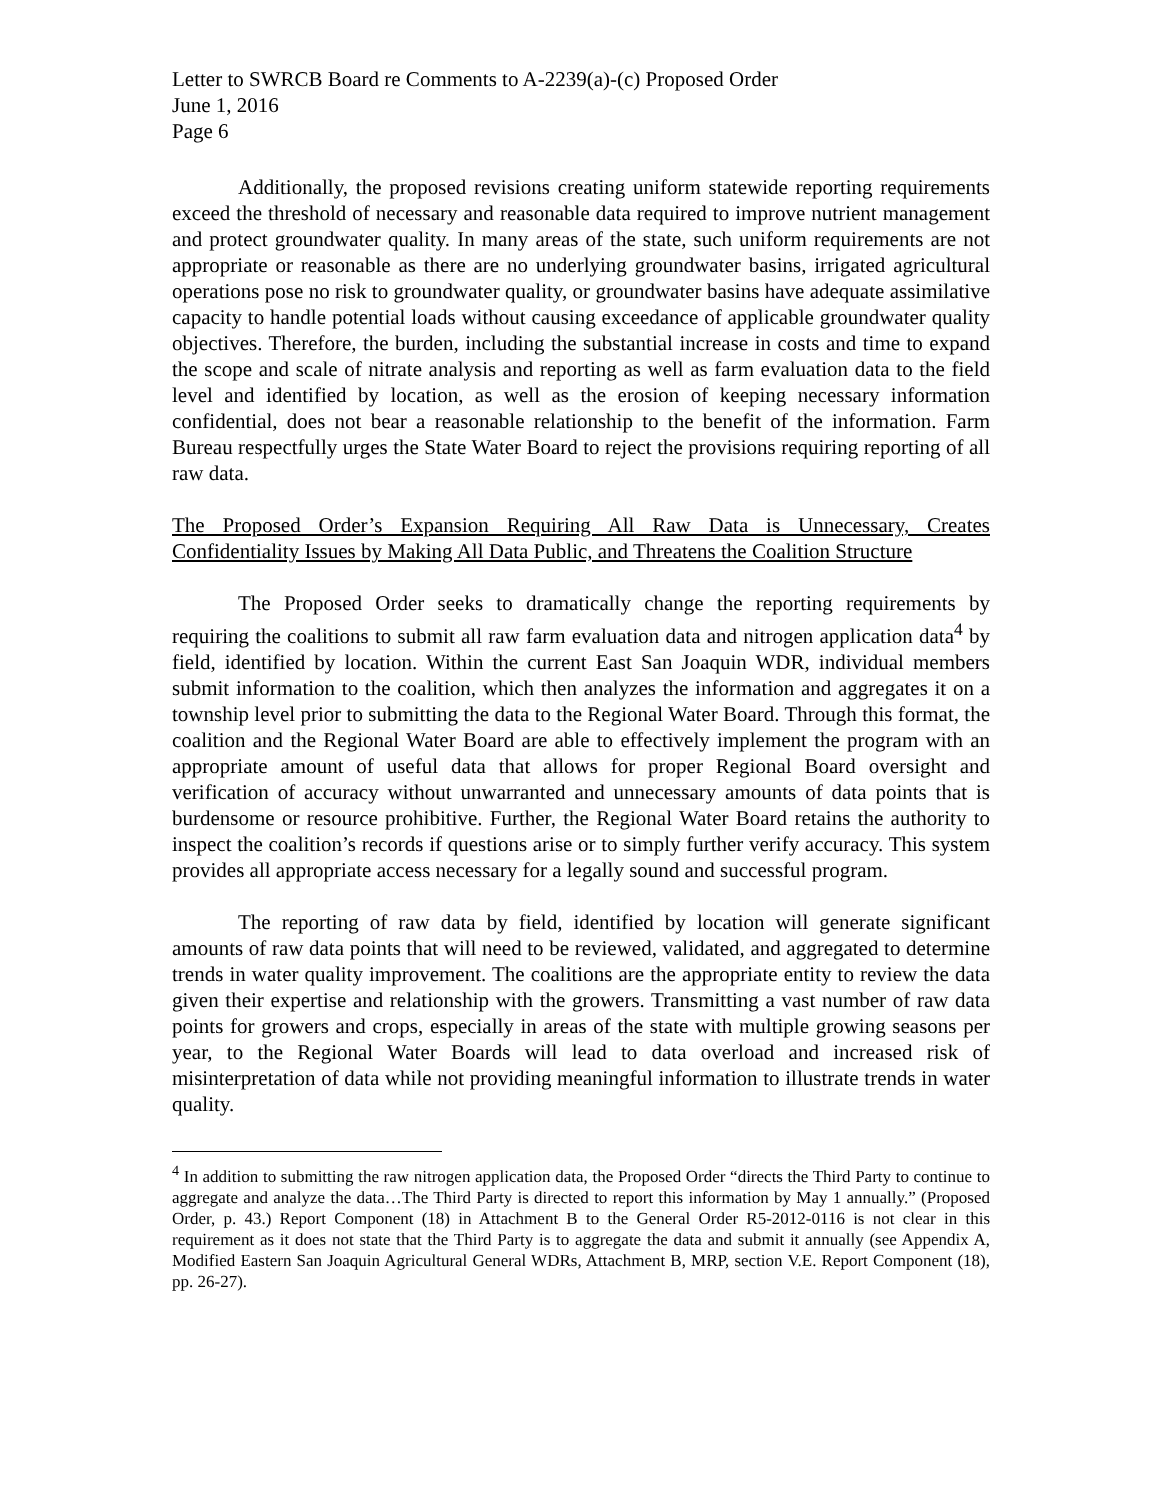Letter to SWRCB Board re Comments to A-2239(a)-(c) Proposed Order
June 1, 2016
Page 6
Additionally, the proposed revisions creating uniform statewide reporting requirements exceed the threshold of necessary and reasonable data required to improve nutrient management and protect groundwater quality. In many areas of the state, such uniform requirements are not appropriate or reasonable as there are no underlying groundwater basins, irrigated agricultural operations pose no risk to groundwater quality, or groundwater basins have adequate assimilative capacity to handle potential loads without causing exceedance of applicable groundwater quality objectives. Therefore, the burden, including the substantial increase in costs and time to expand the scope and scale of nitrate analysis and reporting as well as farm evaluation data to the field level and identified by location, as well as the erosion of keeping necessary information confidential, does not bear a reasonable relationship to the benefit of the information. Farm Bureau respectfully urges the State Water Board to reject the provisions requiring reporting of all raw data.
The Proposed Order’s Expansion Requiring All Raw Data is Unnecessary, Creates Confidentiality Issues by Making All Data Public, and Threatens the Coalition Structure
The Proposed Order seeks to dramatically change the reporting requirements by requiring the coalitions to submit all raw farm evaluation data and nitrogen application data<sup>4</sup> by field, identified by location. Within the current East San Joaquin WDR, individual members submit information to the coalition, which then analyzes the information and aggregates it on a township level prior to submitting the data to the Regional Water Board. Through this format, the coalition and the Regional Water Board are able to effectively implement the program with an appropriate amount of useful data that allows for proper Regional Board oversight and verification of accuracy without unwarranted and unnecessary amounts of data points that is burdensome or resource prohibitive. Further, the Regional Water Board retains the authority to inspect the coalition’s records if questions arise or to simply further verify accuracy. This system provides all appropriate access necessary for a legally sound and successful program.
The reporting of raw data by field, identified by location will generate significant amounts of raw data points that will need to be reviewed, validated, and aggregated to determine trends in water quality improvement. The coalitions are the appropriate entity to review the data given their expertise and relationship with the growers. Transmitting a vast number of raw data points for growers and crops, especially in areas of the state with multiple growing seasons per year, to the Regional Water Boards will lead to data overload and increased risk of misinterpretation of data while not providing meaningful information to illustrate trends in water quality.
<sup>4</sup> In addition to submitting the raw nitrogen application data, the Proposed Order “directs the Third Party to continue to aggregate and analyze the data…The Third Party is directed to report this information by May 1 annually.” (Proposed Order, p. 43.) Report Component (18) in Attachment B to the General Order R5-2012-0116 is not clear in this requirement as it does not state that the Third Party is to aggregate the data and submit it annually (see Appendix A, Modified Eastern San Joaquin Agricultural General WDRs, Attachment B, MRP, section V.E. Report Component (18), pp. 26-27).